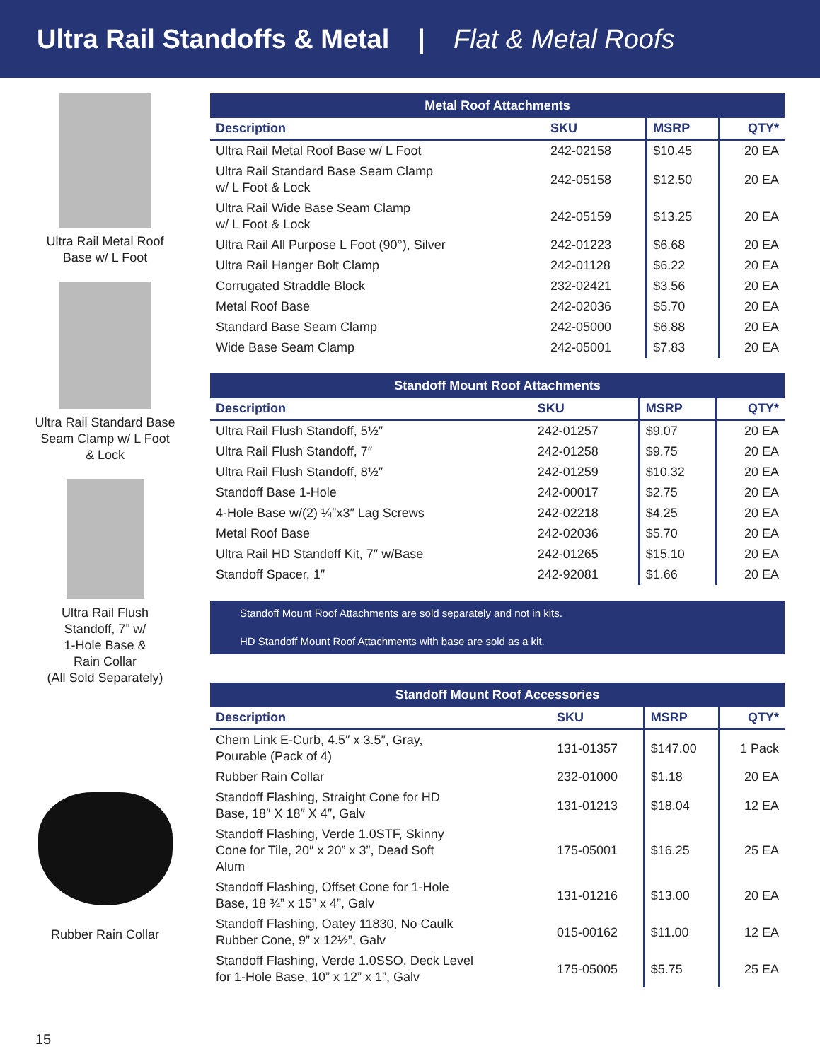Ultra Rail Standoffs & Metal | Flat & Metal Roofs
Ultra Rail Metal Roof
Base w/ L Foot
Ultra Rail Standard Base
Seam Clamp w/ L Foot
& Lock
Ultra Rail Flush
Standoff, 7” w/
1-Hole Base &
Rain Collar
(All Sold Separately)
Rubber Rain Collar
| Metal Roof Attachments | | | |
| --- | --- | --- | --- |
| Description | SKU | MSRP | QTY* |
| Ultra Rail Metal Roof Base w/ L Foot | 242-02158 | $10.45 | 20 EA |
| Ultra Rail Standard Base Seam Clamp w/ L Foot & Lock | 242-05158 | $12.50 | 20 EA |
| Ultra Rail Wide Base Seam Clamp w/ L Foot & Lock | 242-05159 | $13.25 | 20 EA |
| Ultra Rail All Purpose L Foot (90°), Silver | 242-01223 | $6.68 | 20 EA |
| Ultra Rail Hanger Bolt Clamp | 242-01128 | $6.22 | 20 EA |
| Corrugated Straddle Block | 232-02421 | $3.56 | 20 EA |
| Metal Roof Base | 242-02036 | $5.70 | 20 EA |
| Standard Base Seam Clamp | 242-05000 | $6.88 | 20 EA |
| Wide Base Seam Clamp | 242-05001 | $7.83 | 20 EA |
| Standoff Mount Roof Attachments | | | |
| --- | --- | --- | --- |
| Description | SKU | MSRP | QTY* |
| Ultra Rail Flush Standoff, 5½″ | 242-01257 | $9.07 | 20 EA |
| Ultra Rail Flush Standoff, 7″ | 242-01258 | $9.75 | 20 EA |
| Ultra Rail Flush Standoff, 8½″ | 242-01259 | $10.32 | 20 EA |
| Standoff Base 1-Hole | 242-00017 | $2.75 | 20 EA |
| 4-Hole Base w/(2) ¼″x3″ Lag Screws | 242-02218 | $4.25 | 20 EA |
| Metal Roof Base | 242-02036 | $5.70 | 20 EA |
| Ultra Rail HD Standoff Kit, 7″ w/Base | 242-01265 | $15.10 | 20 EA |
| Standoff Spacer, 1″ | 242-92081 | $1.66 | 20 EA |
Standoff Mount Roof Attachments are sold separately and not in kits.
HD Standoff Mount Roof Attachments with base are sold as a kit.
| Standoff Mount Roof Accessories | | | |
| --- | --- | --- | --- |
| Description | SKU | MSRP | QTY* |
| Chem Link E-Curb, 4.5″ x 3.5″, Gray, Pourable (Pack of 4) | 131-01357 | $147.00 | 1 Pack |
| Rubber Rain Collar | 232-01000 | $1.18 | 20 EA |
| Standoff Flashing, Straight Cone for HD Base, 18″ X 18″ X 4″, Galv | 131-01213 | $18.04 | 12 EA |
| Standoff Flashing, Verde 1.0STF, Skinny Cone for Tile, 20″ x 20” x 3”, Dead Soft Alum | 175-05001 | $16.25 | 25 EA |
| Standoff Flashing, Offset Cone for 1-Hole Base, 18 ¾” x 15” x 4”, Galv | 131-01216 | $13.00 | 20 EA |
| Standoff Flashing, Oatey 11830, No Caulk Rubber Cone, 9” x 12½”, Galv | 015-00162 | $11.00 | 12 EA |
| Standoff Flashing, Verde 1.0SSO, Deck Level for 1-Hole Base, 10” x 12” x 1”, Galv | 175-05005 | $5.75 | 25 EA |
15